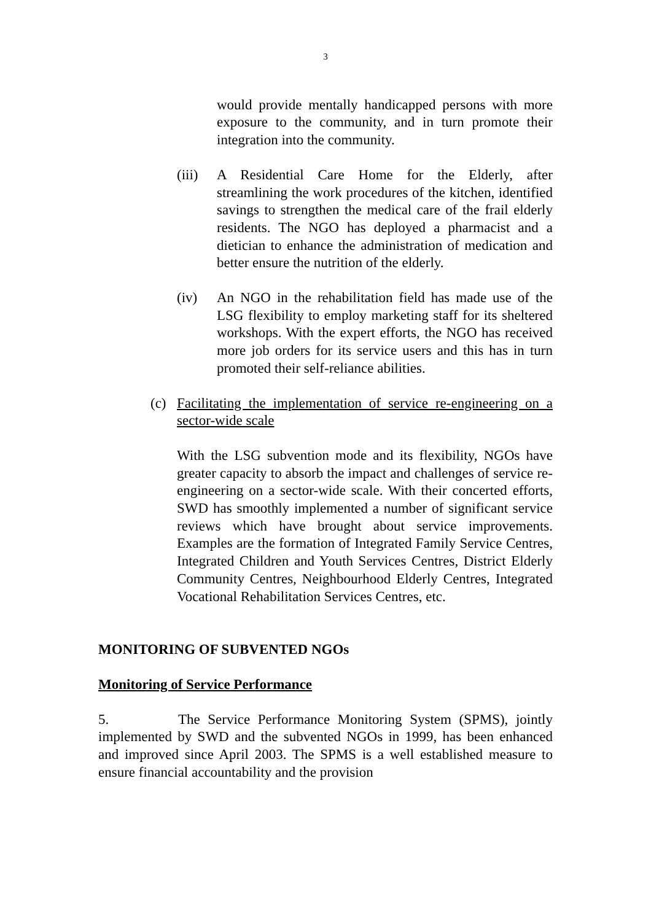3
would provide mentally handicapped persons with more exposure to the community, and in turn promote their integration into the community.
(iii)
A Residential Care Home for the Elderly, after streamlining the work procedures of the kitchen, identified savings to strengthen the medical care of the frail elderly residents. The NGO has deployed a pharmacist and a dietician to enhance the administration of medication and better ensure the nutrition of the elderly.
(iv) An NGO in the rehabilitation field has made use of the LSG flexibility to employ marketing staff for its sheltered workshops. With the expert efforts, the NGO has received more job orders for its service users and this has in turn promoted their self-reliance abilities.
(c) Facilitating the implementation of service re-engineering on a sector-wide scale
With the LSG subvention mode and its flexibility, NGOs have greater capacity to absorb the impact and challenges of service re-engineering on a sector-wide scale. With their concerted efforts, SWD has smoothly implemented a number of significant service reviews which have brought about service improvements. Examples are the formation of Integrated Family Service Centres, Integrated Children and Youth Services Centres, District Elderly Community Centres, Neighbourhood Elderly Centres, Integrated Vocational Rehabilitation Services Centres, etc.
MONITORING OF SUBVENTED NGOs
Monitoring of Service Performance
5. The Service Performance Monitoring System (SPMS), jointly implemented by SWD and the subvented NGOs in 1999, has been enhanced and improved since April 2003. The SPMS is a well established measure to ensure financial accountability and the provision